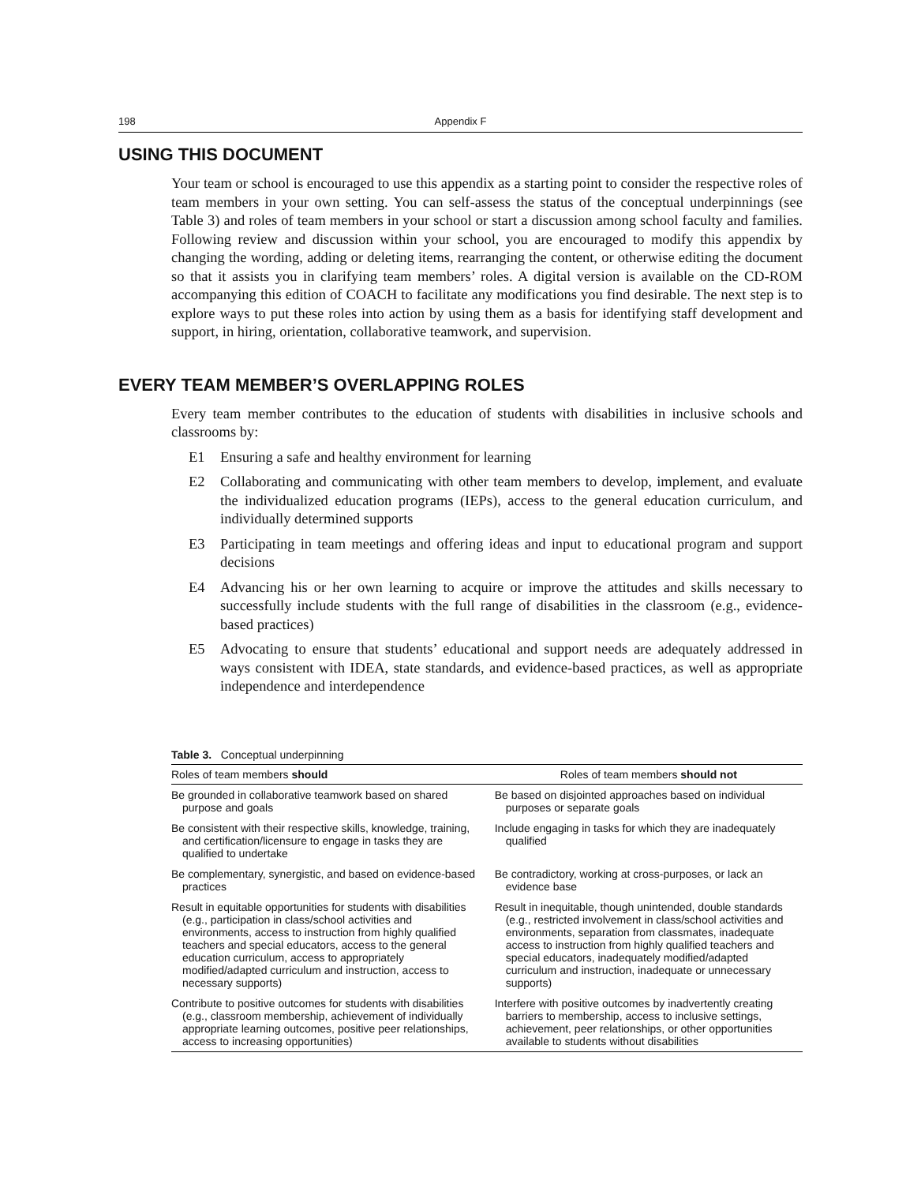198 Appendix F
USING THIS DOCUMENT
Your team or school is encouraged to use this appendix as a starting point to consider the respective roles of team members in your own setting. You can self-assess the status of the conceptual underpinnings (see Table 3) and roles of team members in your school or start a discussion among school faculty and families. Following review and discussion within your school, you are encouraged to modify this appendix by changing the wording, adding or deleting items, rearranging the content, or otherwise editing the document so that it assists you in clarifying team members’ roles. A digital version is available on the CD-ROM accompanying this edition of COACH to facilitate any modifications you find desirable. The next step is to explore ways to put these roles into action by using them as a basis for identifying staff development and support, in hiring, orientation, collaborative teamwork, and supervision.
EVERY TEAM MEMBER’S OVERLAPPING ROLES
Every team member contributes to the education of students with disabilities in inclusive schools and classrooms by:
E1 Ensuring a safe and healthy environment for learning
E2 Collaborating and communicating with other team members to develop, implement, and evaluate the individualized education programs (IEPs), access to the general education curriculum, and individually determined supports
E3 Participating in team meetings and offering ideas and input to educational program and support decisions
E4 Advancing his or her own learning to acquire or improve the attitudes and skills necessary to successfully include students with the full range of disabilities in the classroom (e.g., evidence-based practices)
E5 Advocating to ensure that students’ educational and support needs are adequately addressed in ways consistent with IDEA, state standards, and evidence-based practices, as well as appropriate independence and interdependence
Table 3. Conceptual underpinning
| Roles of team members should | Roles of team members should not |
| --- | --- |
| Be grounded in collaborative teamwork based on shared purpose and goals | Be based on disjointed approaches based on individual purposes or separate goals |
| Be consistent with their respective skills, knowledge, training, and certification/licensure to engage in tasks they are qualified to undertake | Include engaging in tasks for which they are inadequately qualified |
| Be complementary, synergistic, and based on evidence-based practices | Be contradictory, working at cross-purposes, or lack an evidence base |
| Result in equitable opportunities for students with disabilities (e.g., participation in class/school activities and environments, access to instruction from highly qualified teachers and special educators, access to the general education curriculum, access to appropriately modified/adapted curriculum and instruction, access to necessary supports) | Result in inequitable, though unintended, double standards (e.g., restricted involvement in class/school activities and environments, separation from classmates, inadequate access to instruction from highly qualified teachers and special educators, inadequately modified/adapted curriculum and instruction, inadequate or unnecessary supports) |
| Contribute to positive outcomes for students with disabilities (e.g., classroom membership, achievement of individually appropriate learning outcomes, positive peer relationships, access to increasing opportunities) | Interfere with positive outcomes by inadvertently creating barriers to membership, access to inclusive settings, achievement, peer relationships, or other opportunities available to students without disabilities |